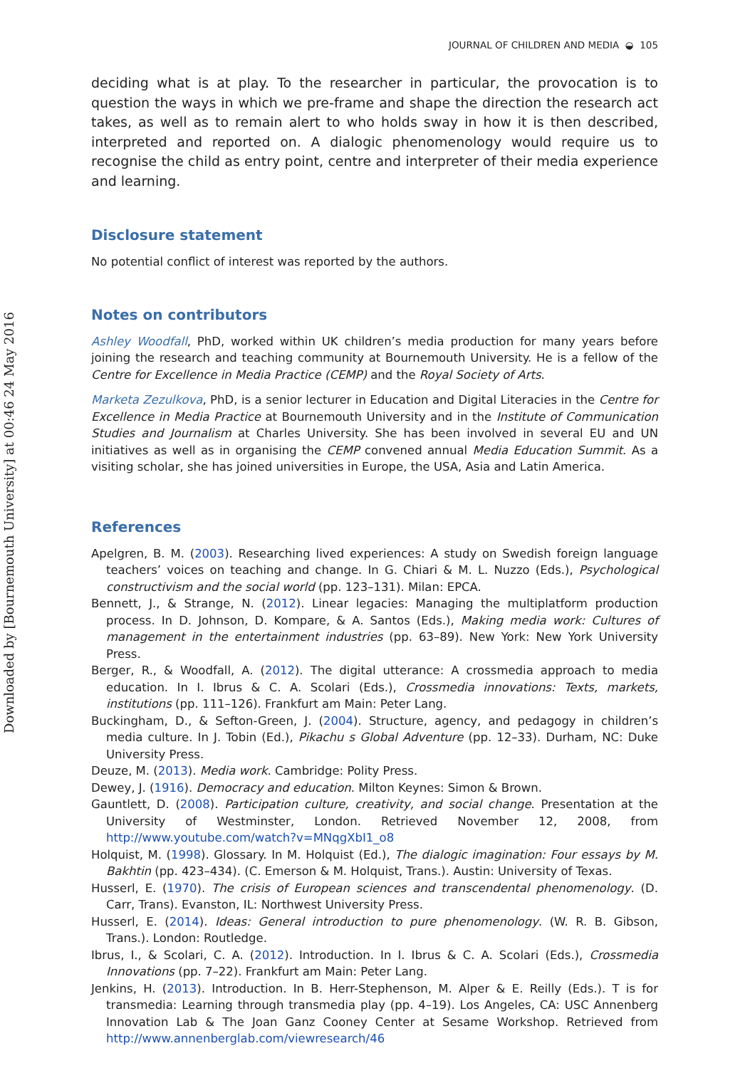Downloaded by [Bournemouth University] at 00:46 24 May 2016
JOURNAL OF CHILDREN AND MEDIA ◒ 105
deciding what is at play. To the researcher in particular, the provocation is to question the ways in which we pre-frame and shape the direction the research act takes, as well as to remain alert to who holds sway in how it is then described, interpreted and reported on. A dialogic phenomenology would require us to recognise the child as entry point, centre and interpreter of their media experience and learning.
Disclosure statement
No potential conflict of interest was reported by the authors.
Notes on contributors
Ashley Woodfall, PhD, worked within UK children’s media production for many years before joining the research and teaching community at Bournemouth University. He is a fellow of the Centre for Excellence in Media Practice (CEMP) and the Royal Society of Arts.
Marketa Zezulkova, PhD, is a senior lecturer in Education and Digital Literacies in the Centre for Excellence in Media Practice at Bournemouth University and in the Institute of Communication Studies and Journalism at Charles University. She has been involved in several EU and UN initiatives as well as in organising the CEMP convened annual Media Education Summit. As a visiting scholar, she has joined universities in Europe, the USA, Asia and Latin America.
References
Apelgren, B. M. (2003). Researching lived experiences: A study on Swedish foreign language teachers’ voices on teaching and change. In G. Chiari & M. L. Nuzzo (Eds.), Psychological constructivism and the social world (pp. 123–131). Milan: EPCA.
Bennett, J., & Strange, N. (2012). Linear legacies: Managing the multiplatform production process. In D. Johnson, D. Kompare, & A. Santos (Eds.), Making media work: Cultures of management in the entertainment industries (pp. 63–89). New York: New York University Press.
Berger, R., & Woodfall, A. (2012). The digital utterance: A crossmedia approach to media education. In I. Ibrus & C. A. Scolari (Eds.), Crossmedia innovations: Texts, markets, institutions (pp. 111–126). Frankfurt am Main: Peter Lang.
Buckingham, D., & Sefton-Green, J. (2004). Structure, agency, and pedagogy in children’s media culture. In J. Tobin (Ed.), Pikachu s Global Adventure (pp. 12–33). Durham, NC: Duke University Press.
Deuze, M. (2013). Media work. Cambridge: Polity Press.
Dewey, J. (1916). Democracy and education. Milton Keynes: Simon & Brown.
Gauntlett, D. (2008). Participation culture, creativity, and social change. Presentation at the University of Westminster, London. Retrieved November 12, 2008, from http://www.youtube.com/watch?v=MNqgXbI1_o8
Holquist, M. (1998). Glossary. In M. Holquist (Ed.), The dialogic imagination: Four essays by M. Bakhtin (pp. 423–434). (C. Emerson & M. Holquist, Trans.). Austin: University of Texas.
Husserl, E. (1970). The crisis of European sciences and transcendental phenomenology. (D. Carr, Trans). Evanston, IL: Northwest University Press.
Husserl, E. (2014). Ideas: General introduction to pure phenomenology. (W. R. B. Gibson, Trans.). London: Routledge.
Ibrus, I., & Scolari, C. A. (2012). Introduction. In I. Ibrus & C. A. Scolari (Eds.), Crossmedia Innovations (pp. 7–22). Frankfurt am Main: Peter Lang.
Jenkins, H. (2013). Introduction. In B. Herr-Stephenson, M. Alper & E. Reilly (Eds.). T is for transmedia: Learning through transmedia play (pp. 4–19). Los Angeles, CA: USC Annenberg Innovation Lab & The Joan Ganz Cooney Center at Sesame Workshop. Retrieved from http://www.annenberglab.com/viewresearch/46